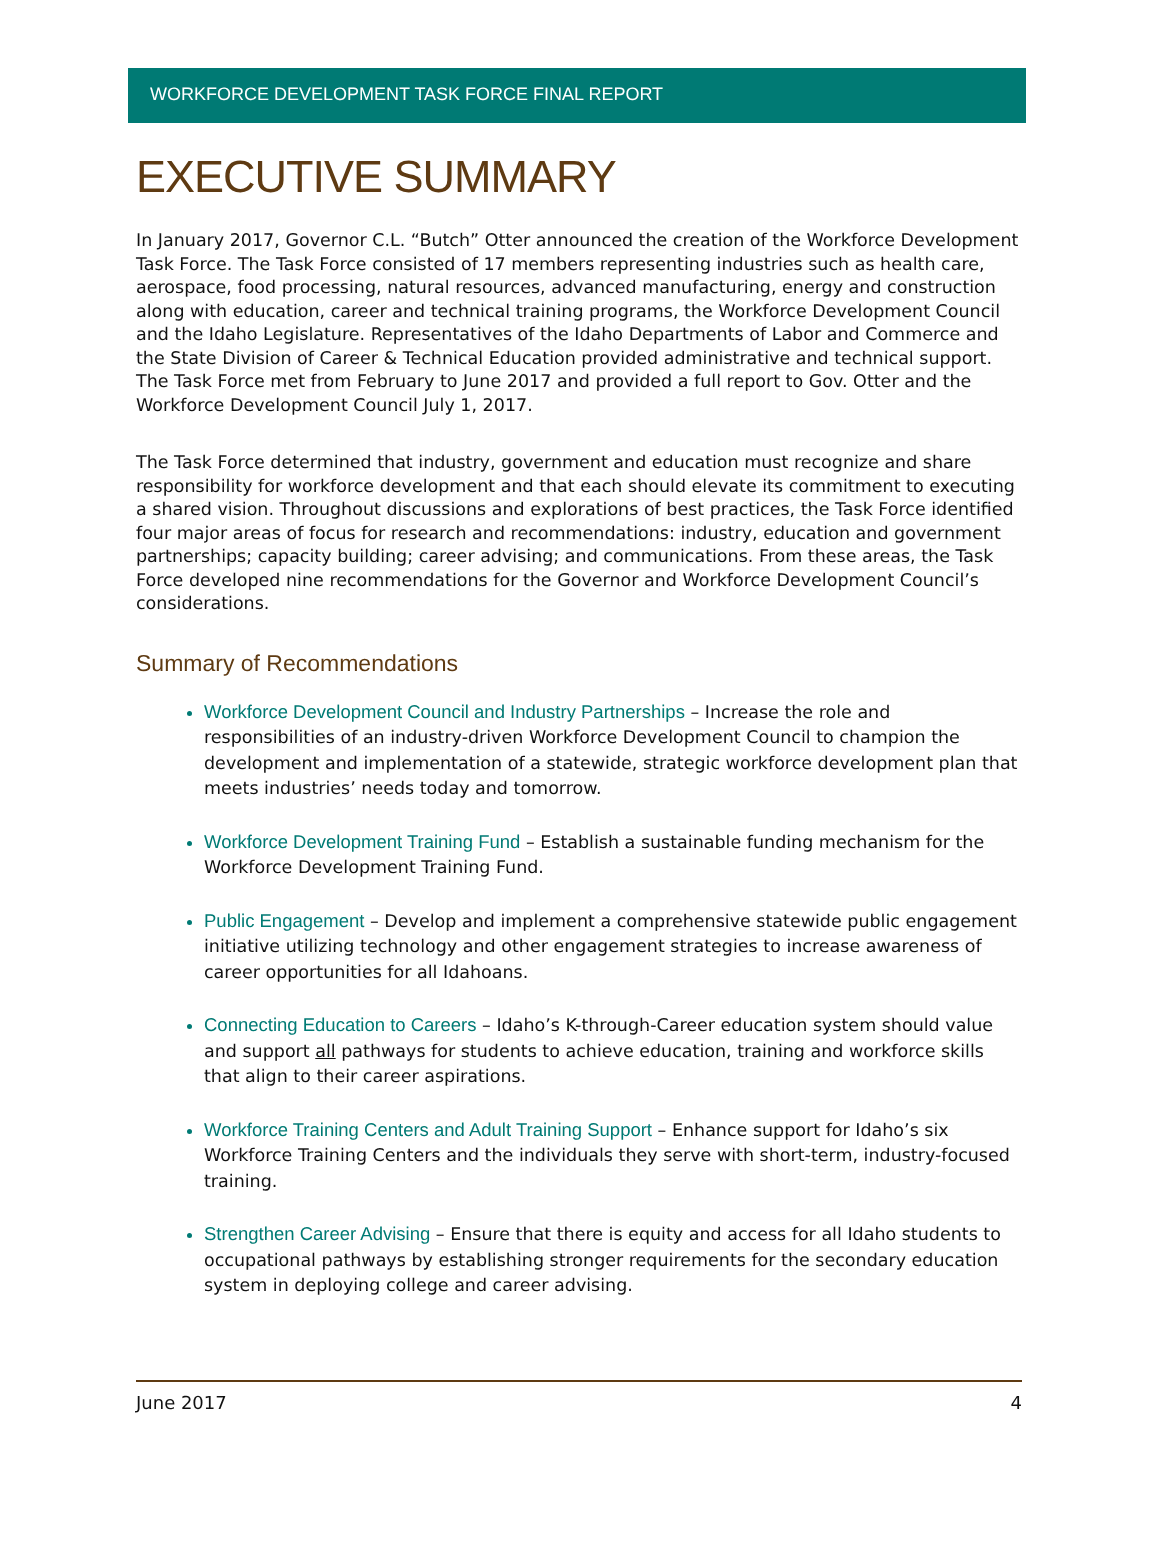WORKFORCE DEVELOPMENT TASK FORCE FINAL REPORT
EXECUTIVE SUMMARY
In January 2017, Governor C.L. “Butch” Otter announced the creation of the Workforce Development Task Force. The Task Force consisted of 17 members representing industries such as health care, aerospace, food processing, natural resources, advanced manufacturing, energy and construction along with education, career and technical training programs, the Workforce Development Council and the Idaho Legislature. Representatives of the Idaho Departments of Labor and Commerce and the State Division of Career & Technical Education provided administrative and technical support. The Task Force met from February to June 2017 and provided a full report to Gov. Otter and the Workforce Development Council July 1, 2017.
The Task Force determined that industry, government and education must recognize and share responsibility for workforce development and that each should elevate its commitment to executing a shared vision. Throughout discussions and explorations of best practices, the Task Force identified four major areas of focus for research and recommendations: industry, education and government partnerships; capacity building; career advising; and communications. From these areas, the Task Force developed nine recommendations for the Governor and Workforce Development Council’s considerations.
Summary of Recommendations
Workforce Development Council and Industry Partnerships – Increase the role and responsibilities of an industry-driven Workforce Development Council to champion the development and implementation of a statewide, strategic workforce development plan that meets industries’ needs today and tomorrow.
Workforce Development Training Fund – Establish a sustainable funding mechanism for the Workforce Development Training Fund.
Public Engagement – Develop and implement a comprehensive statewide public engagement initiative utilizing technology and other engagement strategies to increase awareness of career opportunities for all Idahoans.
Connecting Education to Careers – Idaho’s K-through-Career education system should value and support all pathways for students to achieve education, training and workforce skills that align to their career aspirations.
Workforce Training Centers and Adult Training Support – Enhance support for Idaho’s six Workforce Training Centers and the individuals they serve with short-term, industry-focused training.
Strengthen Career Advising – Ensure that there is equity and access for all Idaho students to occupational pathways by establishing stronger requirements for the secondary education system in deploying college and career advising.
June 2017 4